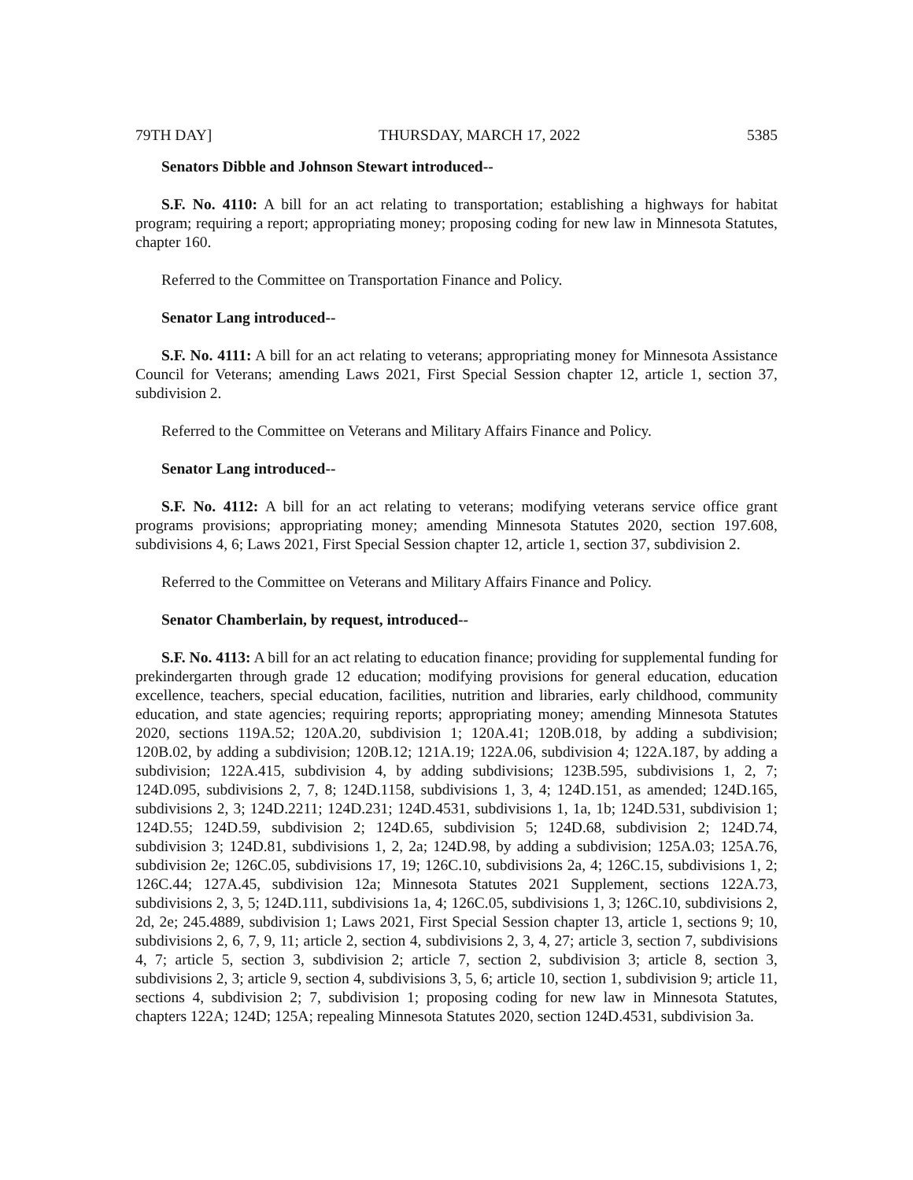79TH DAY] THURSDAY, MARCH 17, 2022 5385
Senators Dibble and Johnson Stewart introduced--
S.F. No. 4110: A bill for an act relating to transportation; establishing a highways for habitat program; requiring a report; appropriating money; proposing coding for new law in Minnesota Statutes, chapter 160.
Referred to the Committee on Transportation Finance and Policy.
Senator Lang introduced--
S.F. No. 4111: A bill for an act relating to veterans; appropriating money for Minnesota Assistance Council for Veterans; amending Laws 2021, First Special Session chapter 12, article 1, section 37, subdivision 2.
Referred to the Committee on Veterans and Military Affairs Finance and Policy.
Senator Lang introduced--
S.F. No. 4112: A bill for an act relating to veterans; modifying veterans service office grant programs provisions; appropriating money; amending Minnesota Statutes 2020, section 197.608, subdivisions 4, 6; Laws 2021, First Special Session chapter 12, article 1, section 37, subdivision 2.
Referred to the Committee on Veterans and Military Affairs Finance and Policy.
Senator Chamberlain, by request, introduced--
S.F. No. 4113: A bill for an act relating to education finance; providing for supplemental funding for prekindergarten through grade 12 education; modifying provisions for general education, education excellence, teachers, special education, facilities, nutrition and libraries, early childhood, community education, and state agencies; requiring reports; appropriating money; amending Minnesota Statutes 2020, sections 119A.52; 120A.20, subdivision 1; 120A.41; 120B.018, by adding a subdivision; 120B.02, by adding a subdivision; 120B.12; 121A.19; 122A.06, subdivision 4; 122A.187, by adding a subdivision; 122A.415, subdivision 4, by adding subdivisions; 123B.595, subdivisions 1, 2, 7; 124D.095, subdivisions 2, 7, 8; 124D.1158, subdivisions 1, 3, 4; 124D.151, as amended; 124D.165, subdivisions 2, 3; 124D.2211; 124D.231; 124D.4531, subdivisions 1, 1a, 1b; 124D.531, subdivision 1; 124D.55; 124D.59, subdivision 2; 124D.65, subdivision 5; 124D.68, subdivision 2; 124D.74, subdivision 3; 124D.81, subdivisions 1, 2, 2a; 124D.98, by adding a subdivision; 125A.03; 125A.76, subdivision 2e; 126C.05, subdivisions 17, 19; 126C.10, subdivisions 2a, 4; 126C.15, subdivisions 1, 2; 126C.44; 127A.45, subdivision 12a; Minnesota Statutes 2021 Supplement, sections 122A.73, subdivisions 2, 3, 5; 124D.111, subdivisions 1a, 4; 126C.05, subdivisions 1, 3; 126C.10, subdivisions 2, 2d, 2e; 245.4889, subdivision 1; Laws 2021, First Special Session chapter 13, article 1, sections 9; 10, subdivisions 2, 6, 7, 9, 11; article 2, section 4, subdivisions 2, 3, 4, 27; article 3, section 7, subdivisions 4, 7; article 5, section 3, subdivision 2; article 7, section 2, subdivision 3; article 8, section 3, subdivisions 2, 3; article 9, section 4, subdivisions 3, 5, 6; article 10, section 1, subdivision 9; article 11, sections 4, subdivision 2; 7, subdivision 1; proposing coding for new law in Minnesota Statutes, chapters 122A; 124D; 125A; repealing Minnesota Statutes 2020, section 124D.4531, subdivision 3a.